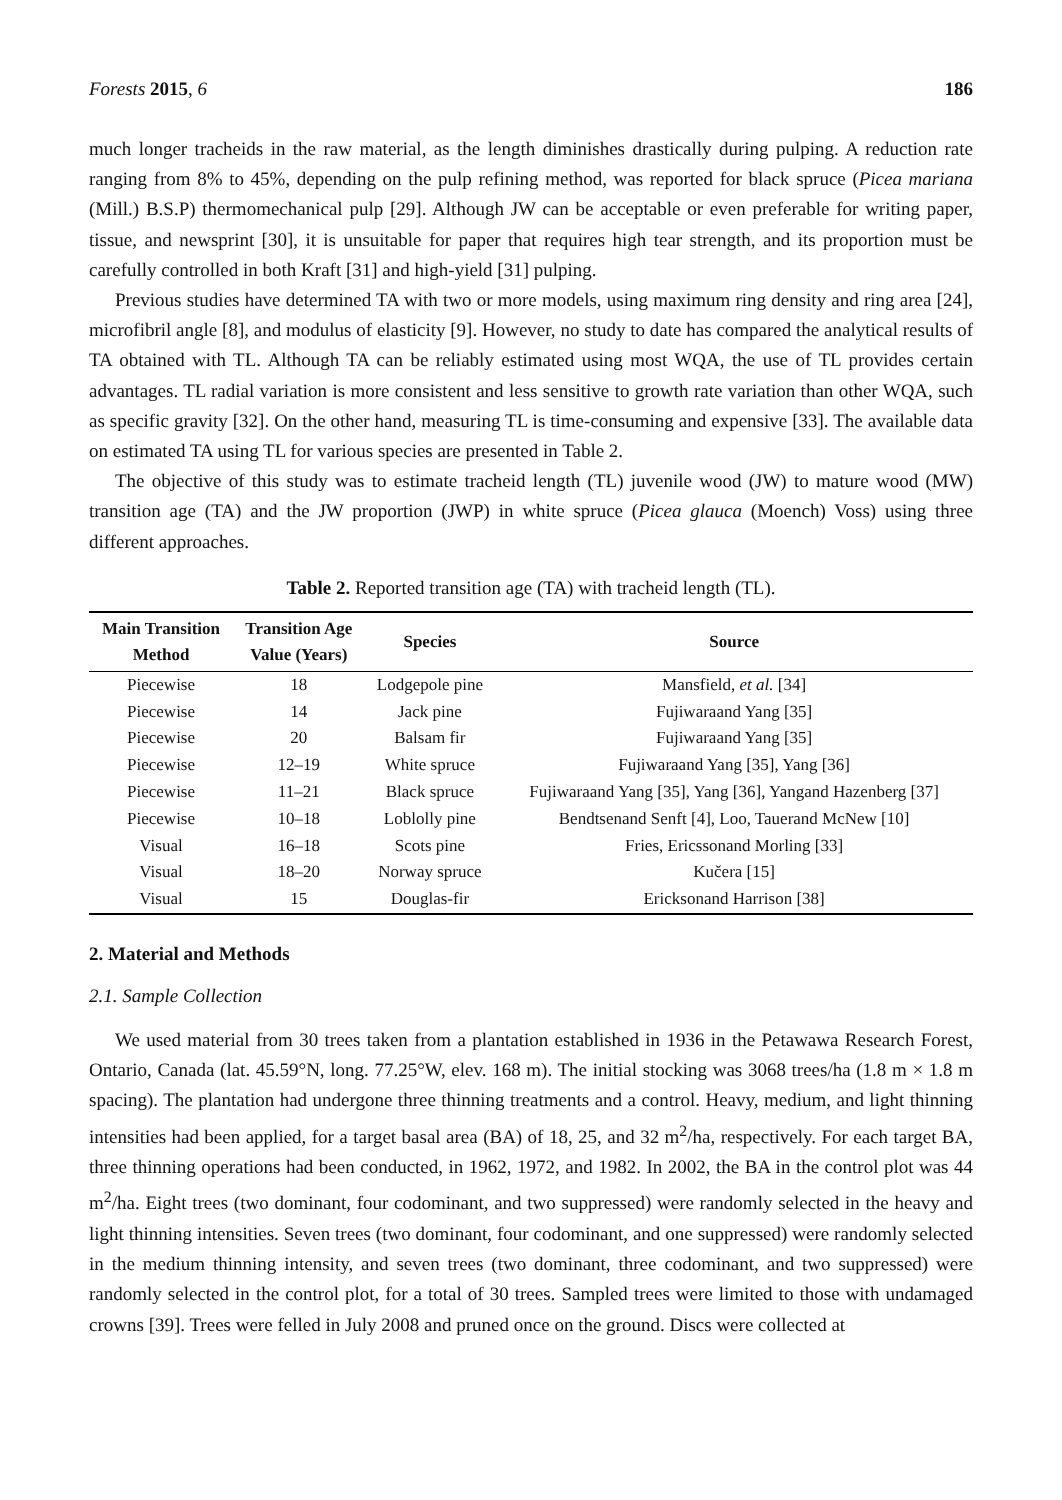Forests 2015, 6 186
much longer tracheids in the raw material, as the length diminishes drastically during pulping. A reduction rate ranging from 8% to 45%, depending on the pulp refining method, was reported for black spruce (Picea mariana (Mill.) B.S.P) thermomechanical pulp [29]. Although JW can be acceptable or even preferable for writing paper, tissue, and newsprint [30], it is unsuitable for paper that requires high tear strength, and its proportion must be carefully controlled in both Kraft [31] and high-yield [31] pulping.
Previous studies have determined TA with two or more models, using maximum ring density and ring area [24], microfibril angle [8], and modulus of elasticity [9]. However, no study to date has compared the analytical results of TA obtained with TL. Although TA can be reliably estimated using most WQA, the use of TL provides certain advantages. TL radial variation is more consistent and less sensitive to growth rate variation than other WQA, such as specific gravity [32]. On the other hand, measuring TL is time-consuming and expensive [33]. The available data on estimated TA using TL for various species are presented in Table 2.
The objective of this study was to estimate tracheid length (TL) juvenile wood (JW) to mature wood (MW) transition age (TA) and the JW proportion (JWP) in white spruce (Picea glauca (Moench) Voss) using three different approaches.
Table 2. Reported transition age (TA) with tracheid length (TL).
| Main Transition Method | Transition Age Value (Years) | Species | Source |
| --- | --- | --- | --- |
| Piecewise | 18 | Lodgepole pine | Mansfield, et al. [34] |
| Piecewise | 14 | Jack pine | Fujiwaraand Yang [35] |
| Piecewise | 20 | Balsam fir | Fujiwaraand Yang [35] |
| Piecewise | 12–19 | White spruce | Fujiwaraand Yang [35], Yang [36] |
| Piecewise | 11–21 | Black spruce | Fujiwaraand Yang [35], Yang [36], Yangand Hazenberg [37] |
| Piecewise | 10–18 | Loblolly pine | Bendtsenand Senft [4], Loo, Tauerand McNew [10] |
| Visual | 16–18 | Scots pine | Fries, Ericssonand Morling [33] |
| Visual | 18–20 | Norway spruce | Kučera [15] |
| Visual | 15 | Douglas-fir | Ericksonand Harrison [38] |
2. Material and Methods
2.1. Sample Collection
We used material from 30 trees taken from a plantation established in 1936 in the Petawawa Research Forest, Ontario, Canada (lat. 45.59°N, long. 77.25°W, elev. 168 m). The initial stocking was 3068 trees/ha (1.8 m × 1.8 m spacing). The plantation had undergone three thinning treatments and a control. Heavy, medium, and light thinning intensities had been applied, for a target basal area (BA) of 18, 25, and 32 m<sup>2</sup>/ha, respectively. For each target BA, three thinning operations had been conducted, in 1962, 1972, and 1982. In 2002, the BA in the control plot was 44 m<sup>2</sup>/ha. Eight trees (two dominant, four codominant, and two suppressed) were randomly selected in the heavy and light thinning intensities. Seven trees (two dominant, four codominant, and one suppressed) were randomly selected in the medium thinning intensity, and seven trees (two dominant, three codominant, and two suppressed) were randomly selected in the control plot, for a total of 30 trees. Sampled trees were limited to those with undamaged crowns [39]. Trees were felled in July 2008 and pruned once on the ground. Discs were collected at